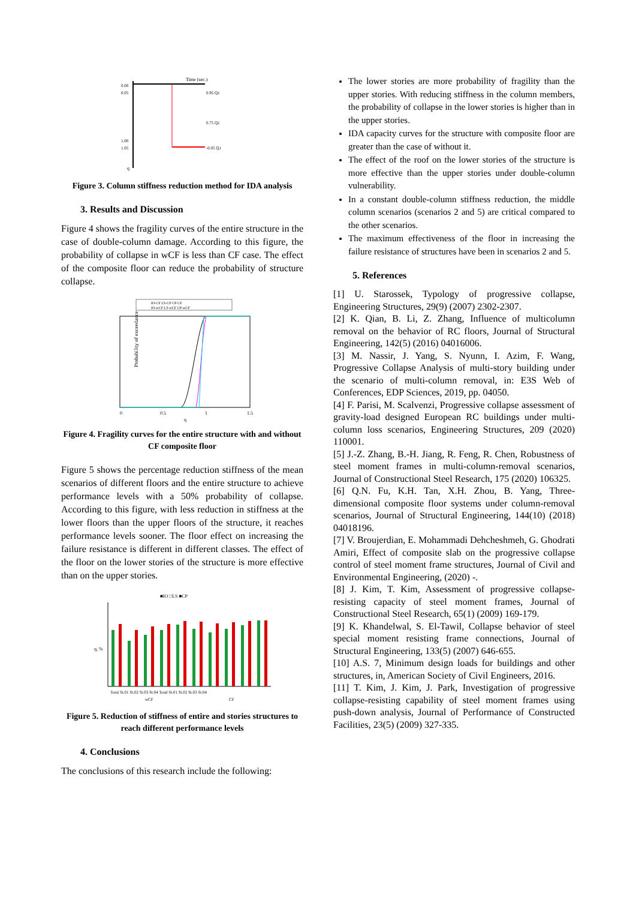Time (sec.)
0.00
0.05
1.00
1.05
0.95 Q1
0.75 Q1
-0.05 Q1
q
Figure 3. Column stiffness reduction method for IDA analysis
3. Results and Discussion
Figure 4 shows the fragility curves of the entire structure in the case of double-column damage. According to this figure, the probability of collapse in wCF is less than CF case. The effect of the composite floor can reduce the probability of structure collapse.
IO-CF LS-CF CP-CF
IO-wCF LS-wCF CP-wCF
Probability of exceedance
0
0.5
1
1.5
q
Figure 4. Fragility curves for the entire structure with and without CF composite floor
Figure 5 shows the percentage reduction stiffness of the mean scenarios of different floors and the entire structure to achieve performance levels with a 50% probability of collapse. According to this figure, with less reduction in stiffness at the lower floors than the upper floors of the structure, it reaches performance levels sooner. The floor effect on increasing the failure resistance is different in different classes. The effect of the floor on the lower stories of the structure is more effective than on the upper stories.
■IO □LS ■CP
Total St.01 St.02 St.03 St.04 Total St.01 St.02 St.03 St.04
wCF
CF
q, %
Figure 5. Reduction of stiffness of entire and stories structures to reach different performance levels
4. Conclusions
The conclusions of this research include the following:
The lower stories are more probability of fragility than the upper stories. With reducing stiffness in the column members, the probability of collapse in the lower stories is higher than in the upper stories.
IDA capacity curves for the structure with composite floor are greater than the case of without it.
The effect of the roof on the lower stories of the structure is more effective than the upper stories under double-column vulnerability.
In a constant double-column stiffness reduction, the middle column scenarios (scenarios 2 and 5) are critical compared to the other scenarios.
The maximum effectiveness of the floor in increasing the failure resistance of structures have been in scenarios 2 and 5.
5. References
[1] U. Starossek, Typology of progressive collapse, Engineering Structures, 29(9) (2007) 2302-2307.
[2] K. Qian, B. Li, Z. Zhang, Influence of multicolumn removal on the behavior of RC floors, Journal of Structural Engineering, 142(5) (2016) 04016006.
[3] M. Nassir, J. Yang, S. Nyunn, I. Azim, F. Wang, Progressive Collapse Analysis of multi-story building under the scenario of multi-column removal, in: E3S Web of Conferences, EDP Sciences, 2019, pp. 04050.
[4] F. Parisi, M. Scalvenzi, Progressive collapse assessment of gravity-load designed European RC buildings under multi-column loss scenarios, Engineering Structures, 209 (2020) 110001.
[5] J.-Z. Zhang, B.-H. Jiang, R. Feng, R. Chen, Robustness of steel moment frames in multi-column-removal scenarios, Journal of Constructional Steel Research, 175 (2020) 106325.
[6] Q.N. Fu, K.H. Tan, X.H. Zhou, B. Yang, Three-dimensional composite floor systems under column-removal scenarios, Journal of Structural Engineering, 144(10) (2018) 04018196.
[7] V. Broujerdian, E. Mohammadi Dehcheshmeh, G. Ghodrati Amiri, Effect of composite slab on the progressive collapse control of steel moment frame structures, Journal of Civil and Environmental Engineering, (2020) -.
[8] J. Kim, T. Kim, Assessment of progressive collapse-resisting capacity of steel moment frames, Journal of Constructional Steel Research, 65(1) (2009) 169-179.
[9] K. Khandelwal, S. El-Tawil, Collapse behavior of steel special moment resisting frame connections, Journal of Structural Engineering, 133(5) (2007) 646-655.
[10] A.S. 7, Minimum design loads for buildings and other structures, in, American Society of Civil Engineers, 2016.
[11] T. Kim, J. Kim, J. Park, Investigation of progressive collapse-resisting capability of steel moment frames using push-down analysis, Journal of Performance of Constructed Facilities, 23(5) (2009) 327-335.